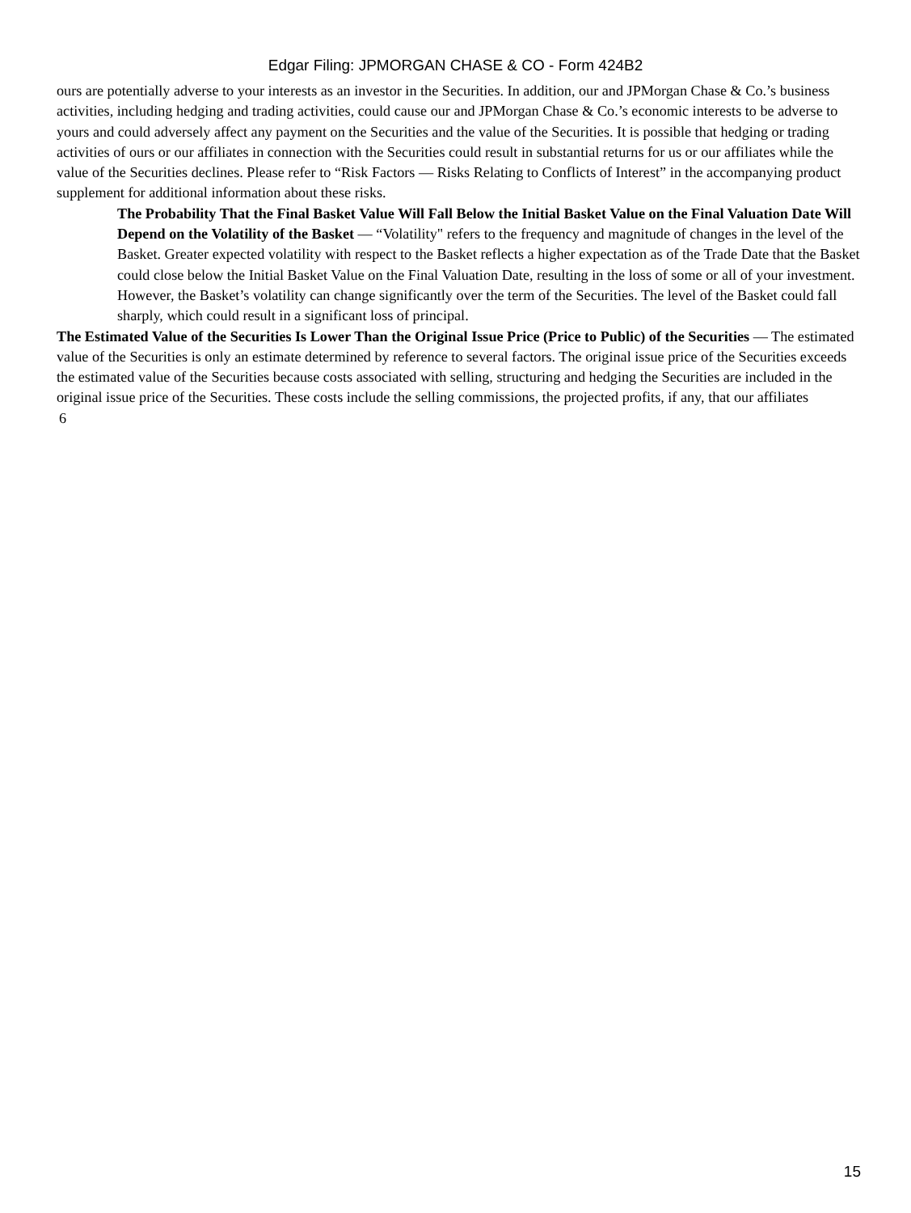Edgar Filing: JPMORGAN CHASE & CO - Form 424B2
ours are potentially adverse to your interests as an investor in the Securities. In addition, our and JPMorgan Chase & Co.’s business activities, including hedging and trading activities, could cause our and JPMorgan Chase & Co.’s economic interests to be adverse to yours and could adversely affect any payment on the Securities and the value of the Securities. It is possible that hedging or trading activities of ours or our affiliates in connection with the Securities could result in substantial returns for us or our affiliates while the value of the Securities declines. Please refer to “Risk Factors — Risks Relating to Conflicts of Interest” in the accompanying product supplement for additional information about these risks.
The Probability That the Final Basket Value Will Fall Below the Initial Basket Value on the Final Valuation Date Will Depend on the Volatility of the Basket — “Volatility" refers to the frequency and magnitude of changes in the level of the Basket. Greater expected volatility with respect to the Basket reflects a higher expectation as of the Trade Date that the Basket could close below the Initial Basket Value on the Final Valuation Date, resulting in the loss of some or all of your investment. However, the Basket’s volatility can change significantly over the term of the Securities. The level of the Basket could fall sharply, which could result in a significant loss of principal.
The Estimated Value of the Securities Is Lower Than the Original Issue Price (Price to Public) of the Securities — The estimated value of the Securities is only an estimate determined by reference to several factors. The original issue price of the Securities exceeds the estimated value of the Securities because costs associated with selling, structuring and hedging the Securities are included in the original issue price of the Securities. These costs include the selling commissions, the projected profits, if any, that our affiliates
6
15